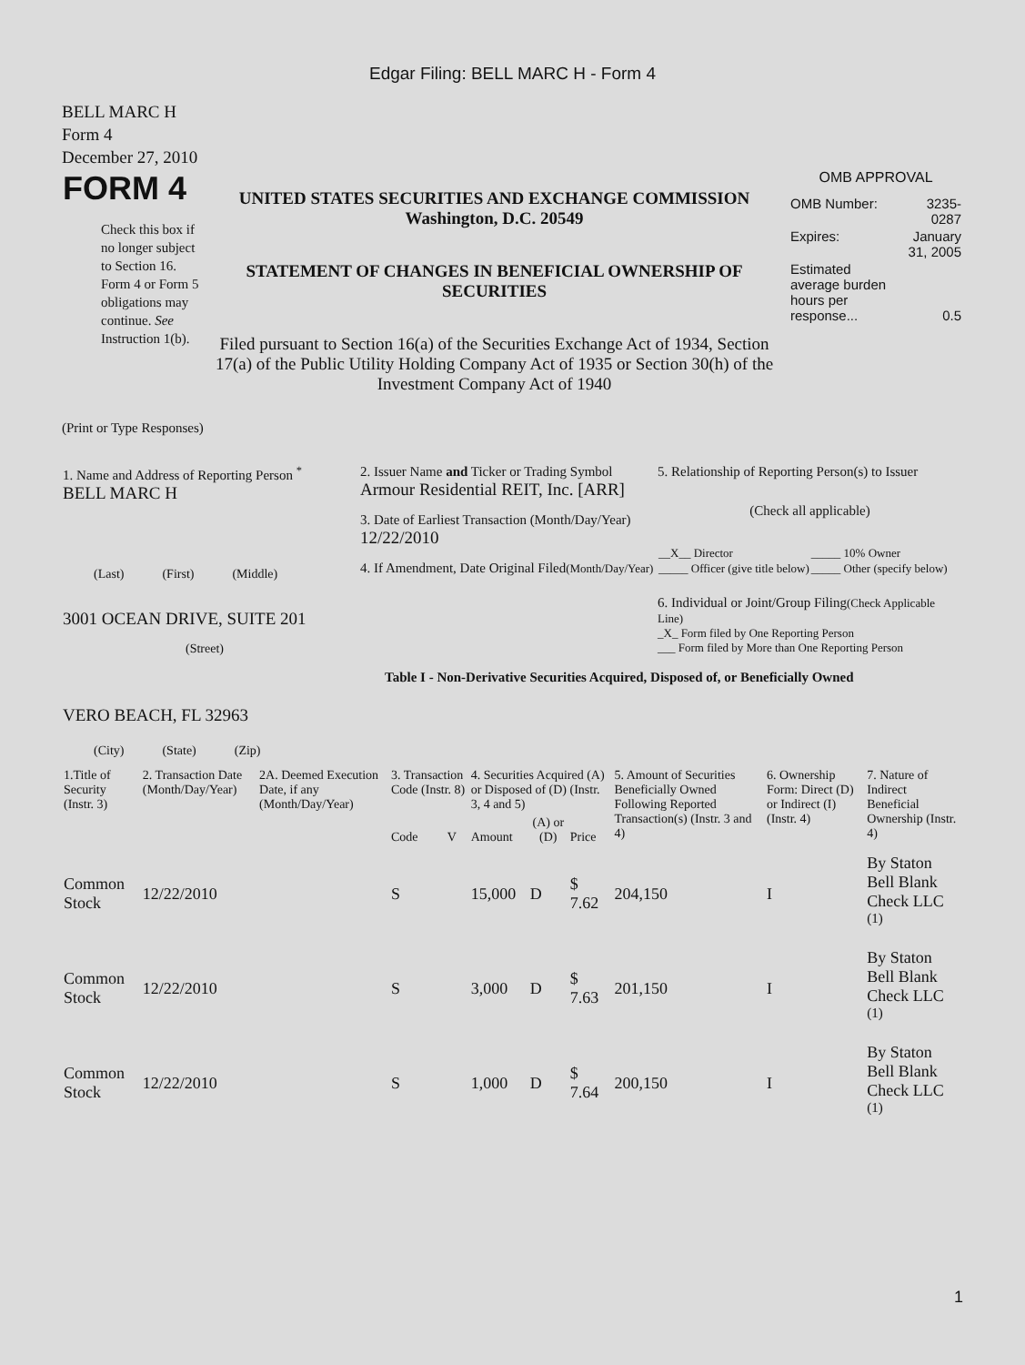Edgar Filing: BELL MARC H - Form 4
BELL MARC H
Form 4
December 27, 2010
| FORM 4 Check this box if no longer subject to Section 16. Form 4 or Form 5 obligations may continue. See Instruction 1(b). | UNITED STATES SECURITIES AND EXCHANGE COMMISSION Washington, D.C. 20549 STATEMENT OF CHANGES IN BENEFICIAL OWNERSHIP OF SECURITIES Filed pursuant to Section 16(a) of the Securities Exchange Act of 1934, Section 17(a) of the Public Utility Holding Company Act of 1935 or Section 30(h) of the Investment Company Act of 1940 | OMB APPROVAL / OMB Number: / 3235-0287 / / Expires: / January 31, 2005 / / Estimated average burden hours per response... / 0.5 / |
(Print or Type Responses)
| 1. Name and Address of Reporting Person <sup>*</sup> BELL MARC H (Last) (First) (Middle) 3001 OCEAN DRIVE, SUITE 201 (Street) VERO BEACH, FL 32963 (City) (State) (Zip) | 2. Issuer Name and Ticker or Trading Symbol Armour Residential REIT, Inc. [ARR] 3. Date of Earliest Transaction (Month/Day/Year) 12/22/2010 4. If Amendment, Date Original Filed (Month/Day/Year) | 5. Relationship of Reporting Person(s) to Issuer (Check all applicable) / __X__ Director _____ Officer (give title below) / _____ 10% Owner _____ Other (specify below) / 6. Individual or Joint/Group Filing (Check Applicable Line) _X_ Form filed by One Reporting Person ___ Form filed by More than One Reporting Person Table I - Non-Derivative Securities Acquired, Disposed of, or Beneficially Owned |
| 1.Title of Security (Instr. 3) | 2. Transaction Date (Month/Day/Year) | 2A. Deemed Execution Date, if any (Month/Day/Year) | 3. Transaction Code (Instr. 8) | | 4. Securities Acquired (A) or Disposed of (D) (Instr. 3, 4 and 5) | | | 5. Amount of Securities Beneficially Owned Following Reported Transaction(s) (Instr. 3 and 4) | 6. Ownership Form: Direct (D) or Indirect (I) (Instr. 4) | 7. Nature of Indirect Beneficial Ownership (Instr. 4) |
| | | | Code | V | Amount | (A) or (D) | Price | | | |
| Common Stock | 12/22/2010 | | S | | 15,000 | D | $ 7.62 | 204,150 | I | By Staton Bell Blank Check LLC <sup>(1)</sup> |
| Common Stock | 12/22/2010 | | S | | 3,000 | D | $ 7.63 | 201,150 | I | By Staton Bell Blank Check LLC <sup>(1)</sup> |
| Common Stock | 12/22/2010 | | S | | 1,000 | D | $ 7.64 | 200,150 | I | By Staton Bell Blank Check LLC <sup>(1)</sup> |
1